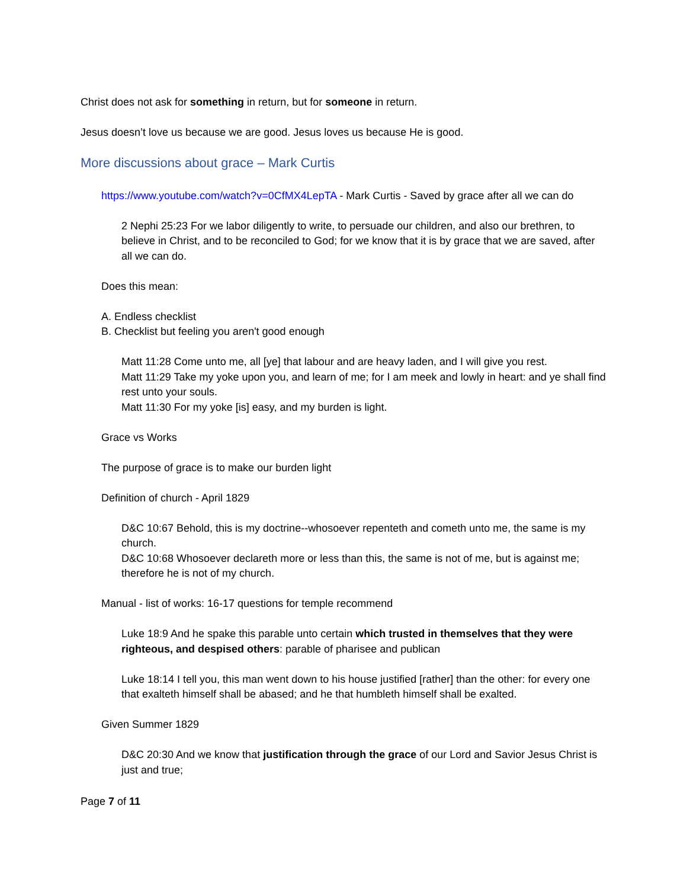Christ does not ask for something in return, but for someone in return.
Jesus doesn’t love us because we are good. Jesus loves us because He is good.
More discussions about grace – Mark Curtis
https://www.youtube.com/watch?v=0CfMX4LepTA - Mark Curtis - Saved by grace after all we can do
2 Nephi 25:23 For we labor diligently to write, to persuade our children, and also our brethren, to believe in Christ, and to be reconciled to God; for we know that it is by grace that we are saved, after all we can do.
Does this mean:
A. Endless checklist
B. Checklist but feeling you aren't good enough
Matt 11:28 Come unto me, all [ye] that labour and are heavy laden, and I will give you rest.
Matt 11:29 Take my yoke upon you, and learn of me; for I am meek and lowly in heart: and ye shall find rest unto your souls.
Matt 11:30 For my yoke [is] easy, and my burden is light.
Grace vs Works
The purpose of grace is to make our burden light
Definition of church - April 1829
D&C 10:67 Behold, this is my doctrine--whosoever repenteth and cometh unto me, the same is my church.
D&C 10:68 Whosoever declareth more or less than this, the same is not of me, but is against me; therefore he is not of my church.
Manual - list of works: 16-17 questions for temple recommend
Luke 18:9 And he spake this parable unto certain which trusted in themselves that they were righteous, and despised others: parable of pharisee and publican
Luke 18:14 I tell you, this man went down to his house justified [rather] than the other: for every one that exalteth himself shall be abased; and he that humbleth himself shall be exalted.
Given Summer 1829
D&C 20:30 And we know that justification through the grace of our Lord and Savior Jesus Christ is just and true;
Page 7 of 11